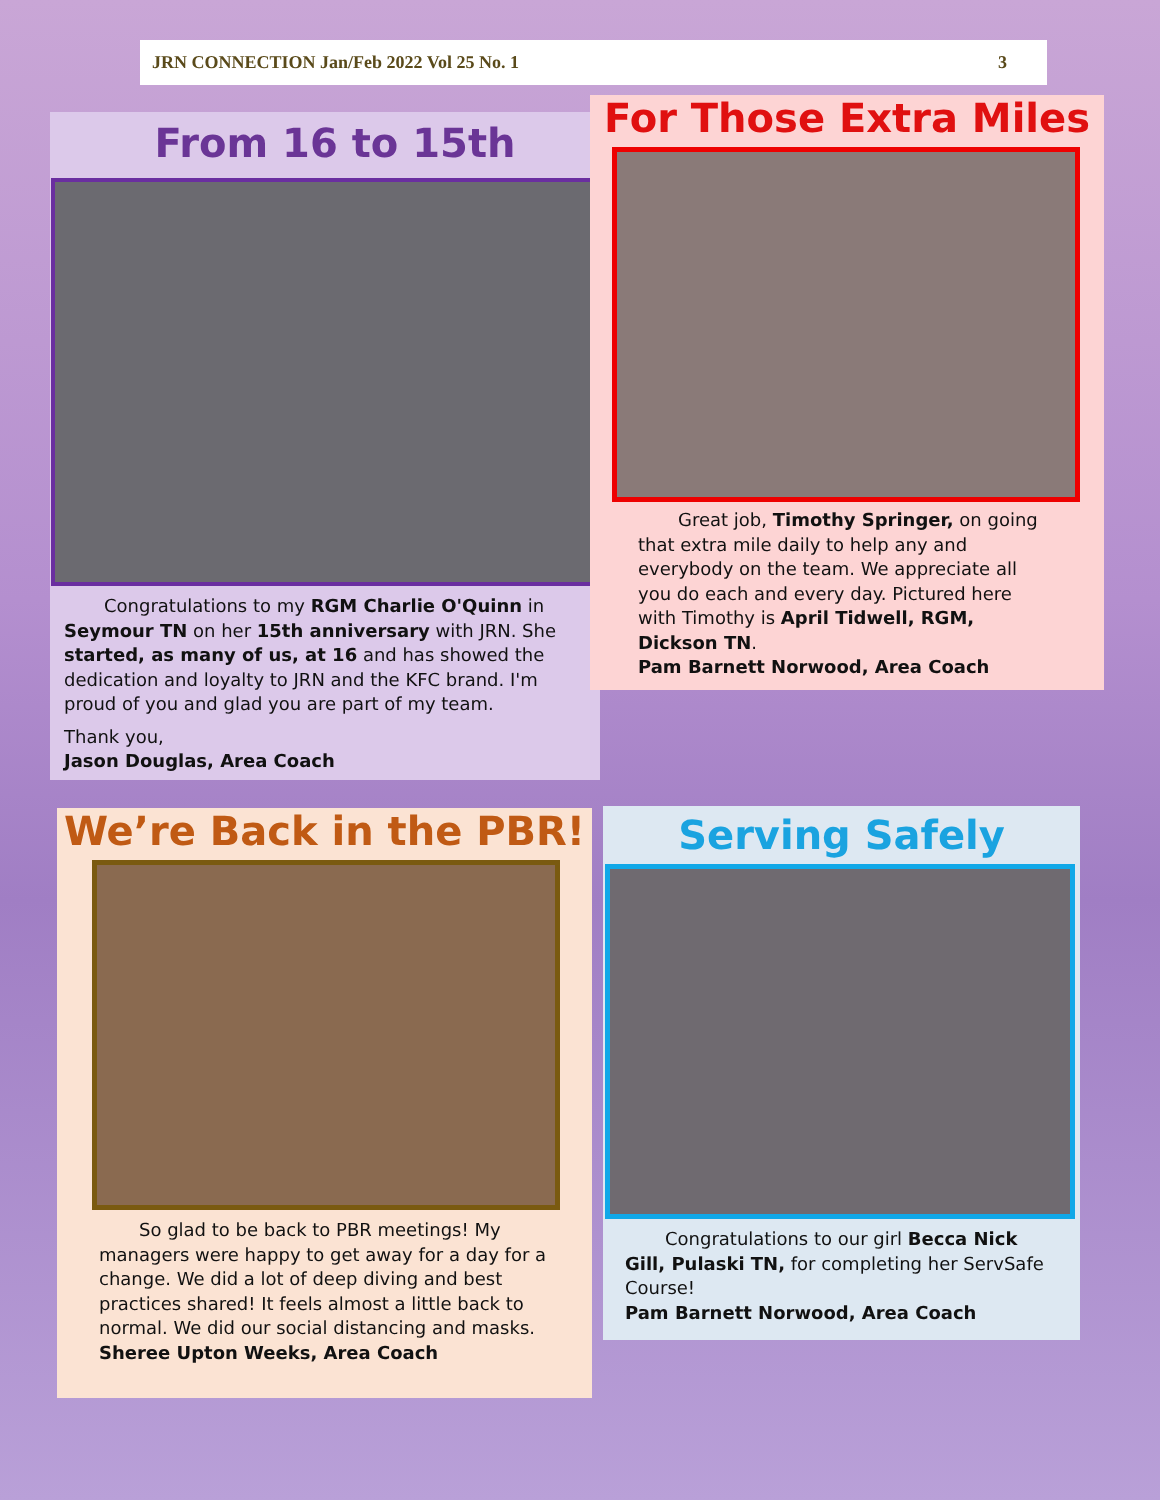JRN CONNECTION Jan/Feb 2022 Vol 25 No. 1 3
From 16 to 15th
Congratulations to my RGM Charlie O'Quinn in Seymour TN on her 15th anniversary with JRN. She started, as many of us, at 16 and has showed the dedication and loyalty to JRN and the KFC brand. I'm proud of you and glad you are part of my team.
Thank you,
Jason Douglas, Area Coach
For Those Extra Miles
Great job, Timothy Springer, on going that extra mile daily to help any and everybody on the team. We appreciate all you do each and every day. Pictured here with Timothy is April Tidwell, RGM, Dickson TN.
Pam Barnett Norwood, Area Coach
We’re Back in the PBR!
So glad to be back to PBR meetings! My managers were happy to get away for a day for a change. We did a lot of deep diving and best practices shared! It feels almost a little back to normal. We did our social distancing and masks.
Sheree Upton Weeks, Area Coach
Serving Safely
Congratulations to our girl Becca Nick Gill, Pulaski TN, for completing her ServSafe Course!
Pam Barnett Norwood, Area Coach